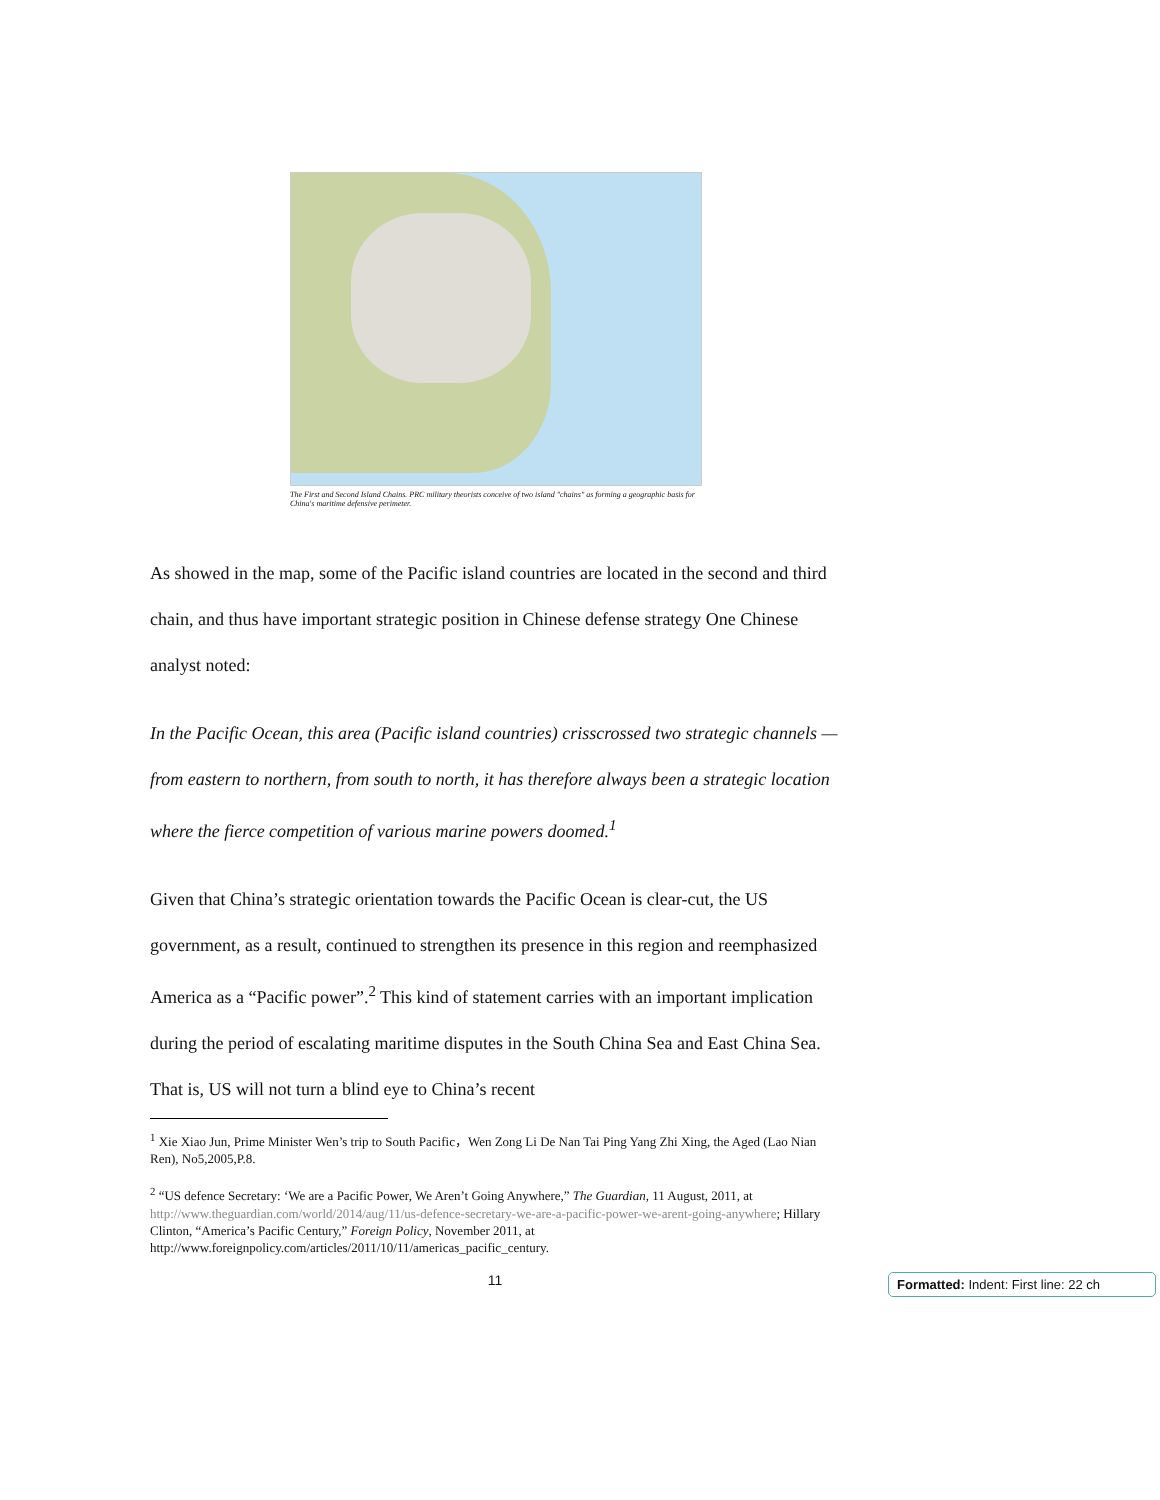The First and Second Island Chains. PRC military theorists conceive of two island "chains" as forming a geographic basis for China's maritime defensive perimeter.
As showed in the map, some of the Pacific island countries are located in the second and third chain, and thus have important strategic position in Chinese defense strategy One Chinese analyst noted:
In the Pacific Ocean, this area (Pacific island countries) crisscrossed two strategic channels — from eastern to northern, from south to north, it has therefore always been a strategic location where the fierce competition of various marine powers doomed.<sup>1</sup>
Given that China’s strategic orientation towards the Pacific Ocean is clear-cut, the US government, as a result, continued to strengthen its presence in this region and reemphasized America as a “Pacific power”.<sup>2</sup> This kind of statement carries with an important implication during the period of escalating maritime disputes in the South China Sea and East China Sea. That is, US will not turn a blind eye to China’s recent
<sup>1</sup> Xie Xiao Jun, Prime Minister Wen’s trip to South Pacific，Wen Zong Li De Nan Tai Ping Yang Zhi Xing, the Aged (Lao Nian Ren), No5,2005,P.8.
<sup>2</sup> “US defence Secretary: ‘We are a Pacific Power, We Aren’t Going Anywhere,” The Guardian, 11 August, 2011, at http://www.theguardian.com/world/2014/aug/11/us-defence-secretary-we-are-a-pacific-power-we-arent-going-anywhere; Hillary Clinton, “America’s Pacific Century,” Foreign Policy, November 2011, at http://www.foreignpolicy.com/articles/2011/10/11/americas_pacific_century.
11
Formatted: Indent: First line: 22 ch